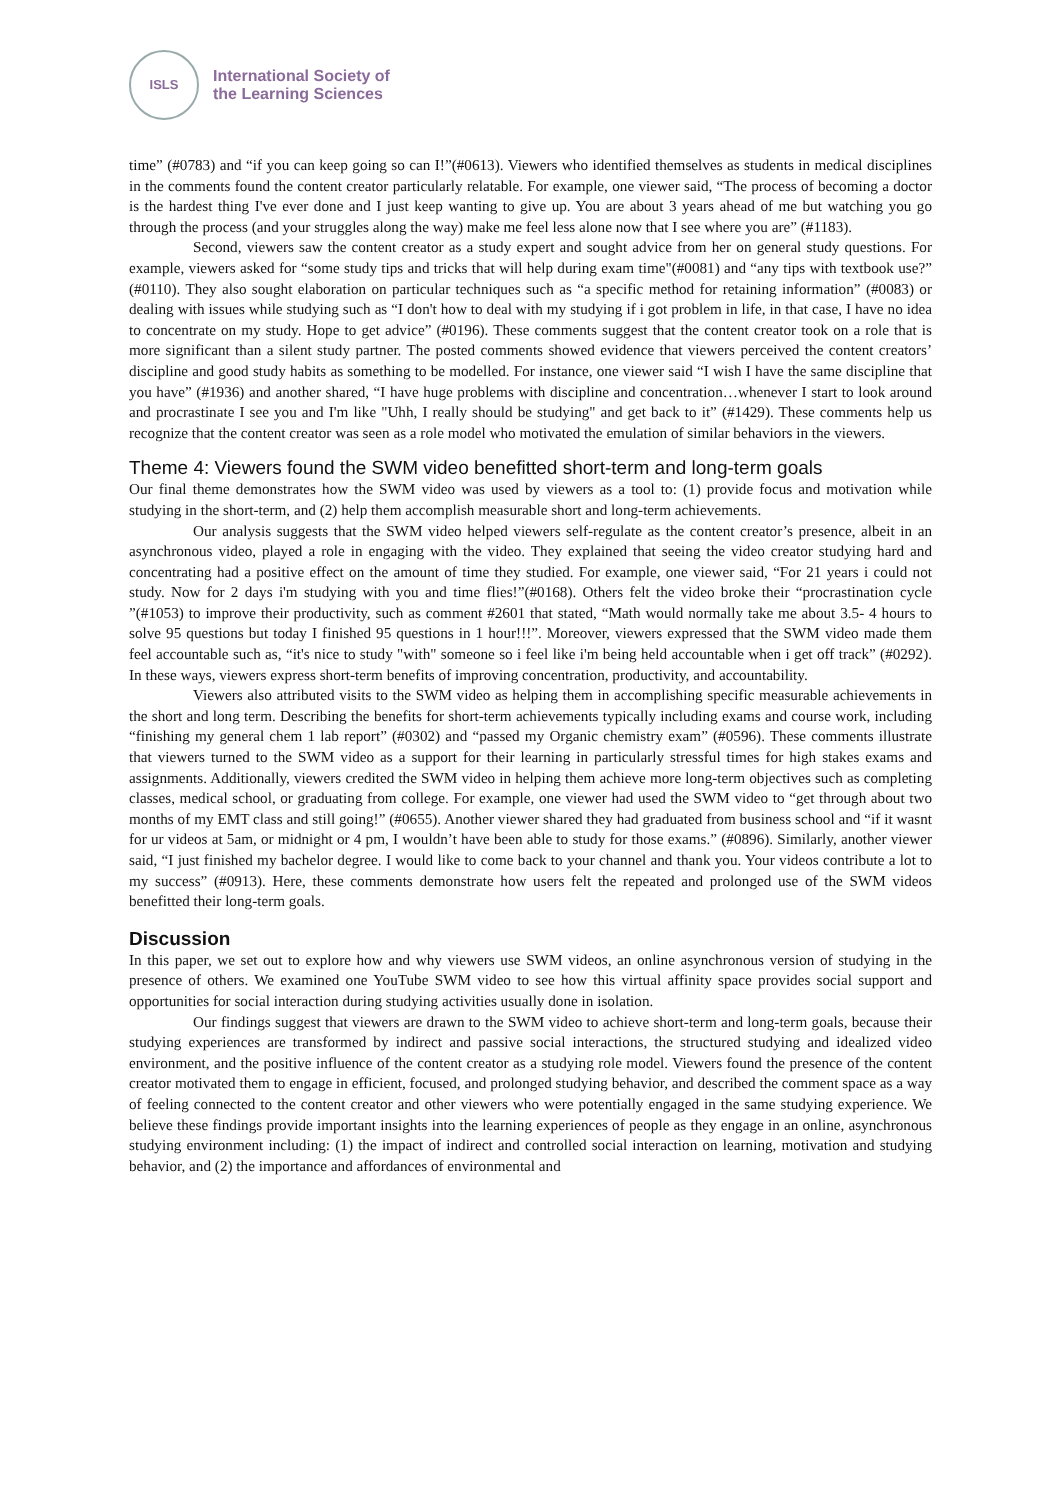ISLS
International Society of
the Learning Sciences
time” (#0783) and “if you can keep going so can I!”(#0613). Viewers who identified themselves as students in medical disciplines in the comments found the content creator particularly relatable. For example, one viewer said, “The process of becoming a doctor is the hardest thing I've ever done and I just keep wanting to give up. You are about 3 years ahead of me but watching you go through the process (and your struggles along the way) make me feel less alone now that I see where you are” (#1183).
Second, viewers saw the content creator as a study expert and sought advice from her on general study questions. For example, viewers asked for “some study tips and tricks that will help during exam time"(#0081) and “any tips with textbook use?” (#0110). They also sought elaboration on particular techniques such as “a specific method for retaining information” (#0083) or dealing with issues while studying such as “I don't how to deal with my studying if i got problem in life, in that case, I have no idea to concentrate on my study. Hope to get advice” (#0196). These comments suggest that the content creator took on a role that is more significant than a silent study partner. The posted comments showed evidence that viewers perceived the content creators’ discipline and good study habits as something to be modelled. For instance, one viewer said “I wish I have the same discipline that you have” (#1936) and another shared, “I have huge problems with discipline and concentration…whenever I start to look around and procrastinate I see you and I'm like "Uhh, I really should be studying" and get back to it” (#1429). These comments help us recognize that the content creator was seen as a role model who motivated the emulation of similar behaviors in the viewers.
Theme 4: Viewers found the SWM video benefitted short-term and long-term goals
Our final theme demonstrates how the SWM video was used by viewers as a tool to: (1) provide focus and motivation while studying in the short-term, and (2) help them accomplish measurable short and long-term achievements.
Our analysis suggests that the SWM video helped viewers self-regulate as the content creator’s presence, albeit in an asynchronous video, played a role in engaging with the video. They explained that seeing the video creator studying hard and concentrating had a positive effect on the amount of time they studied. For example, one viewer said, “For 21 years i could not study. Now for 2 days i'm studying with you and time flies!”(#0168). Others felt the video broke their “procrastination cycle ”(#1053) to improve their productivity, such as comment #2601 that stated, “Math would normally take me about 3.5- 4 hours to solve 95 questions but today I finished 95 questions in 1 hour!!!”. Moreover, viewers expressed that the SWM video made them feel accountable such as, “it's nice to study "with" someone so i feel like i'm being held accountable when i get off track” (#0292). In these ways, viewers express short-term benefits of improving concentration, productivity, and accountability.
Viewers also attributed visits to the SWM video as helping them in accomplishing specific measurable achievements in the short and long term. Describing the benefits for short-term achievements typically including exams and course work, including “finishing my general chem 1 lab report” (#0302) and “passed my Organic chemistry exam” (#0596). These comments illustrate that viewers turned to the SWM video as a support for their learning in particularly stressful times for high stakes exams and assignments. Additionally, viewers credited the SWM video in helping them achieve more long-term objectives such as completing classes, medical school, or graduating from college. For example, one viewer had used the SWM video to “get through about two months of my EMT class and still going!” (#0655). Another viewer shared they had graduated from business school and “if it wasnt for ur videos at 5am, or midnight or 4 pm, I wouldn’t have been able to study for those exams.” (#0896). Similarly, another viewer said, “I just finished my bachelor degree. I would like to come back to your channel and thank you. Your videos contribute a lot to my success” (#0913). Here, these comments demonstrate how users felt the repeated and prolonged use of the SWM videos benefitted their long-term goals.
Discussion
In this paper, we set out to explore how and why viewers use SWM videos, an online asynchronous version of studying in the presence of others. We examined one YouTube SWM video to see how this virtual affinity space provides social support and opportunities for social interaction during studying activities usually done in isolation.
Our findings suggest that viewers are drawn to the SWM video to achieve short-term and long-term goals, because their studying experiences are transformed by indirect and passive social interactions, the structured studying and idealized video environment, and the positive influence of the content creator as a studying role model. Viewers found the presence of the content creator motivated them to engage in efficient, focused, and prolonged studying behavior, and described the comment space as a way of feeling connected to the content creator and other viewers who were potentially engaged in the same studying experience. We believe these findings provide important insights into the learning experiences of people as they engage in an online, asynchronous studying environment including: (1) the impact of indirect and controlled social interaction on learning, motivation and studying behavior, and (2) the importance and affordances of environmental and